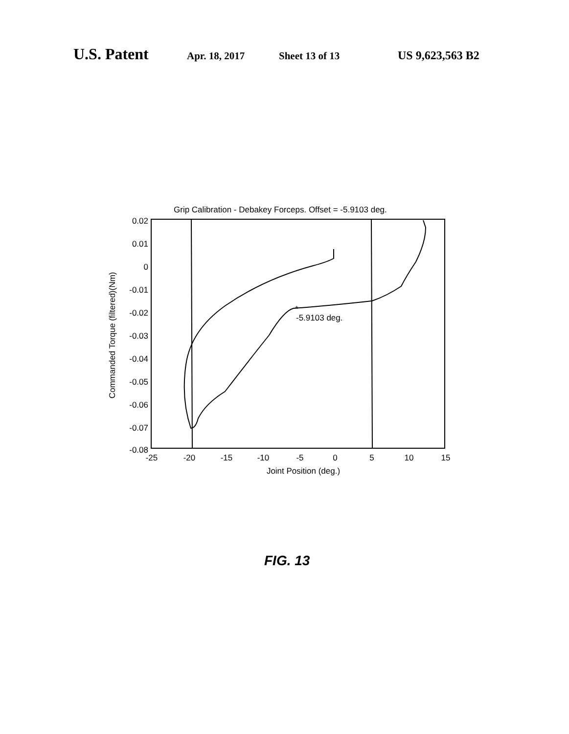U.S. Patent Apr. 18, 2017 Sheet 13 of 13 US 9,623,563 B2
Grip Calibration - Debakey Forceps. Offset = -5.9103 deg.
0.02
0.01
0
-0.01
-0.02
-0.03
-0.04
-0.05
-0.06
-0.07
-0.08
-25
-20
-15
-10
-5
0
5
10
15
Joint Position (deg.)
Commanded Torque (filtered)(Nm)
*
-5.9103 deg.
FIG. 13